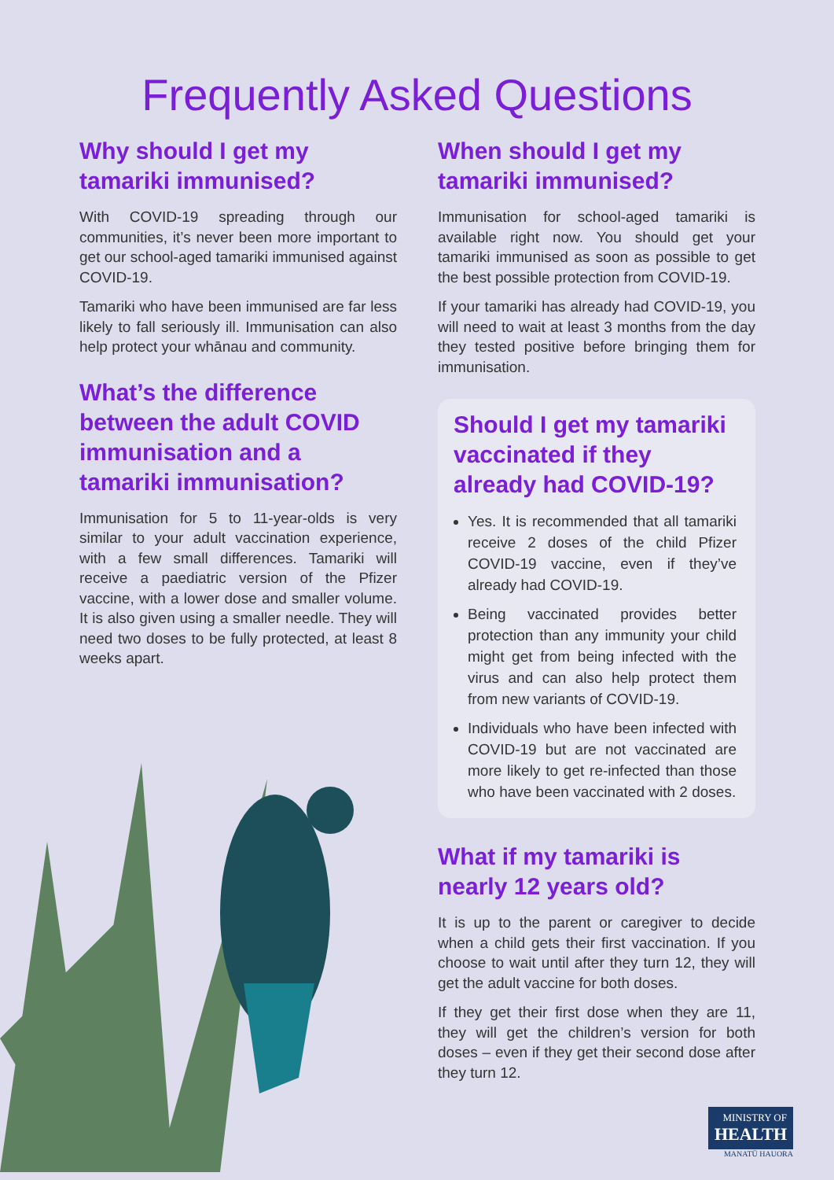Frequently Asked Questions
Why should I get my tamariki immunised?
With COVID-19 spreading through our communities, it’s never been more important to get our school-aged tamariki immunised against COVID-19.
Tamariki who have been immunised are far less likely to fall seriously ill. Immunisation can also help protect your whānau and community.
What’s the difference between the adult COVID immunisation and a tamariki immunisation?
Immunisation for 5 to 11-year-olds is very similar to your adult vaccination experience, with a few small differences. Tamariki will receive a paediatric version of the Pfizer vaccine, with a lower dose and smaller volume. It is also given using a smaller needle. They will need two doses to be fully protected, at least 8 weeks apart.
When should I get my tamariki immunised?
Immunisation for school-aged tamariki is available right now. You should get your tamariki immunised as soon as possible to get the best possible protection from COVID-19.
If your tamariki has already had COVID-19, you will need to wait at least 3 months from the day they tested positive before bringing them for immunisation.
Should I get my tamariki vaccinated if they already had COVID-19?
Yes. It is recommended that all tamariki receive 2 doses of the child Pfizer COVID-19 vaccine, even if they’ve already had COVID-19.
Being vaccinated provides better protection than any immunity your child might get from being infected with the virus and can also help protect them from new variants of COVID-19.
Individuals who have been infected with COVID-19 but are not vaccinated are more likely to get re-infected than those who have been vaccinated with 2 doses.
What if my tamariki is nearly 12 years old?
It is up to the parent or caregiver to decide when a child gets their first vaccination. If you choose to wait until after they turn 12, they will get the adult vaccine for both doses.
If they get their first dose when they are 11, they will get the children’s version for both doses – even if they get their second dose after they turn 12.
MINISTRY OF
HEALTH
MANATŪ HAUORA